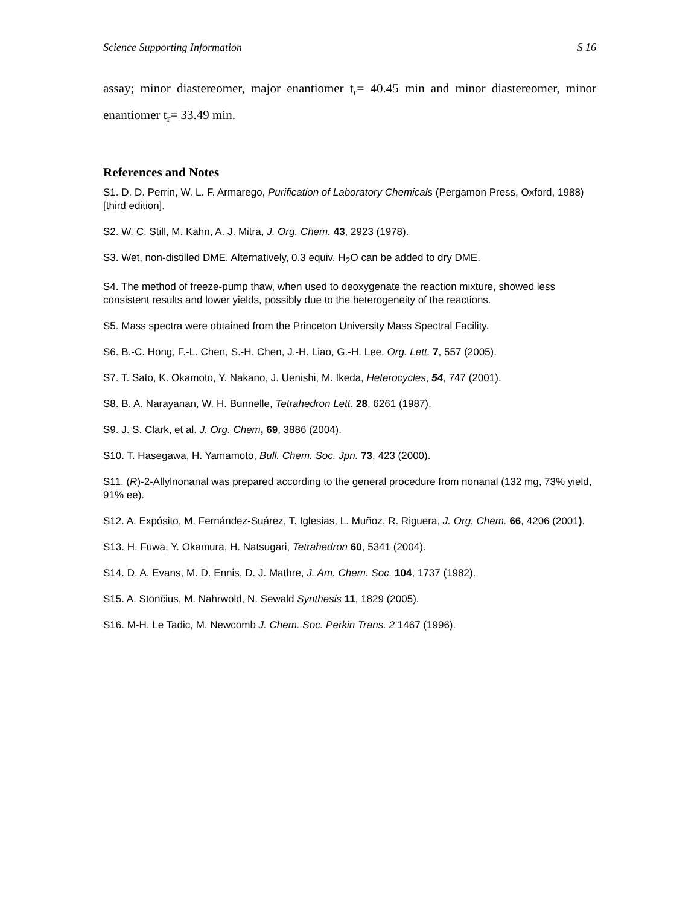Science Supporting Information S 16
assay; minor diastereomer, major enantiomer t<sub>r</sub>= 40.45 min and minor diastereomer, minor enantiomer t<sub>r</sub>= 33.49 min.
References and Notes
S1. D. D. Perrin, W. L. F. Armarego, Purification of Laboratory Chemicals (Pergamon Press, Oxford, 1988) [third edition].
S2. W. C. Still, M. Kahn, A. J. Mitra, J. Org. Chem. 43, 2923 (1978).
S3. Wet, non-distilled DME. Alternatively, 0.3 equiv. H<sub>2</sub>O can be added to dry DME.
S4. The method of freeze-pump thaw, when used to deoxygenate the reaction mixture, showed less consistent results and lower yields, possibly due to the heterogeneity of the reactions.
S5. Mass spectra were obtained from the Princeton University Mass Spectral Facility.
S6. B.-C. Hong, F.-L. Chen, S.-H. Chen, J.-H. Liao, G.-H. Lee, Org. Lett. 7, 557 (2005).
S7. T. Sato, K. Okamoto, Y. Nakano, J. Uenishi, M. Ikeda, Heterocycles, 54, 747 (2001).
S8. B. A. Narayanan, W. H. Bunnelle, Tetrahedron Lett. 28, 6261 (1987).
S9. J. S. Clark, et al. J. Org. Chem, 69, 3886 (2004).
S10. T. Hasegawa, H. Yamamoto, Bull. Chem. Soc. Jpn. 73, 423 (2000).
S11. (R)-2-Allylnonanal was prepared according to the general procedure from nonanal (132 mg, 73% yield, 91% ee).
S12. A. Expósito, M. Fernández-Suárez, T. Iglesias, L. Muñoz, R. Riguera, J. Org. Chem. 66, 4206 (2001).
S13. H. Fuwa, Y. Okamura, H. Natsugari, Tetrahedron 60, 5341 (2004).
S14. D. A. Evans, M. D. Ennis, D. J. Mathre, J. Am. Chem. Soc. 104, 1737 (1982).
S15. A. Stončius, M. Nahrwold, N. Sewald Synthesis 11, 1829 (2005).
S16. M-H. Le Tadic, M. Newcomb J. Chem. Soc. Perkin Trans. 2 1467 (1996).